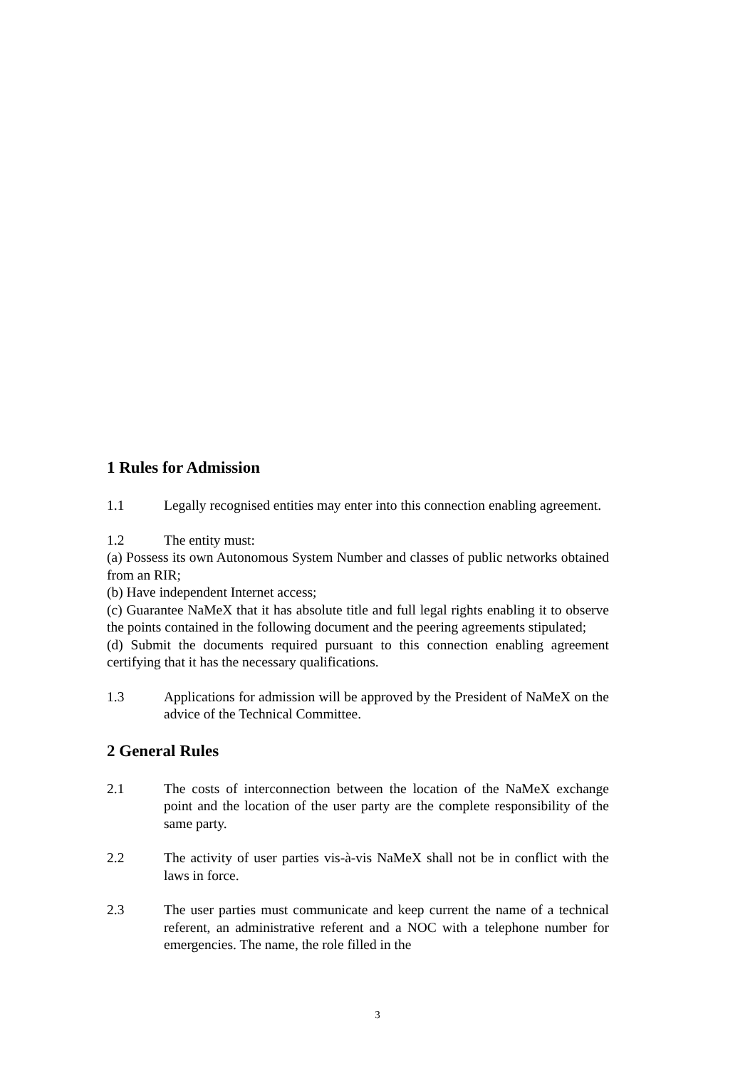1 Rules for Admission
1.1 Legally recognised entities may enter into this connection enabling agreement.
1.2 The entity must:
(a) Possess its own Autonomous System Number and classes of public networks obtained from an RIR;
(b) Have independent Internet access;
(c) Guarantee NaMeX that it has absolute title and full legal rights enabling it to observe the points contained in the following document and the peering agreements stipulated;
(d) Submit the documents required pursuant to this connection enabling agreement certifying that it has the necessary qualifications.
1.3 Applications for admission will be approved by the President of NaMeX on the advice of the Technical Committee.
2 General Rules
2.1 The costs of interconnection between the location of the NaMeX exchange point and the location of the user party are the complete responsibility of the same party.
2.2 The activity of user parties vis-à-vis NaMeX shall not be in conflict with the laws in force.
2.3 The user parties must communicate and keep current the name of a technical referent, an administrative referent and a NOC with a telephone number for emergencies. The name, the role filled in the
3